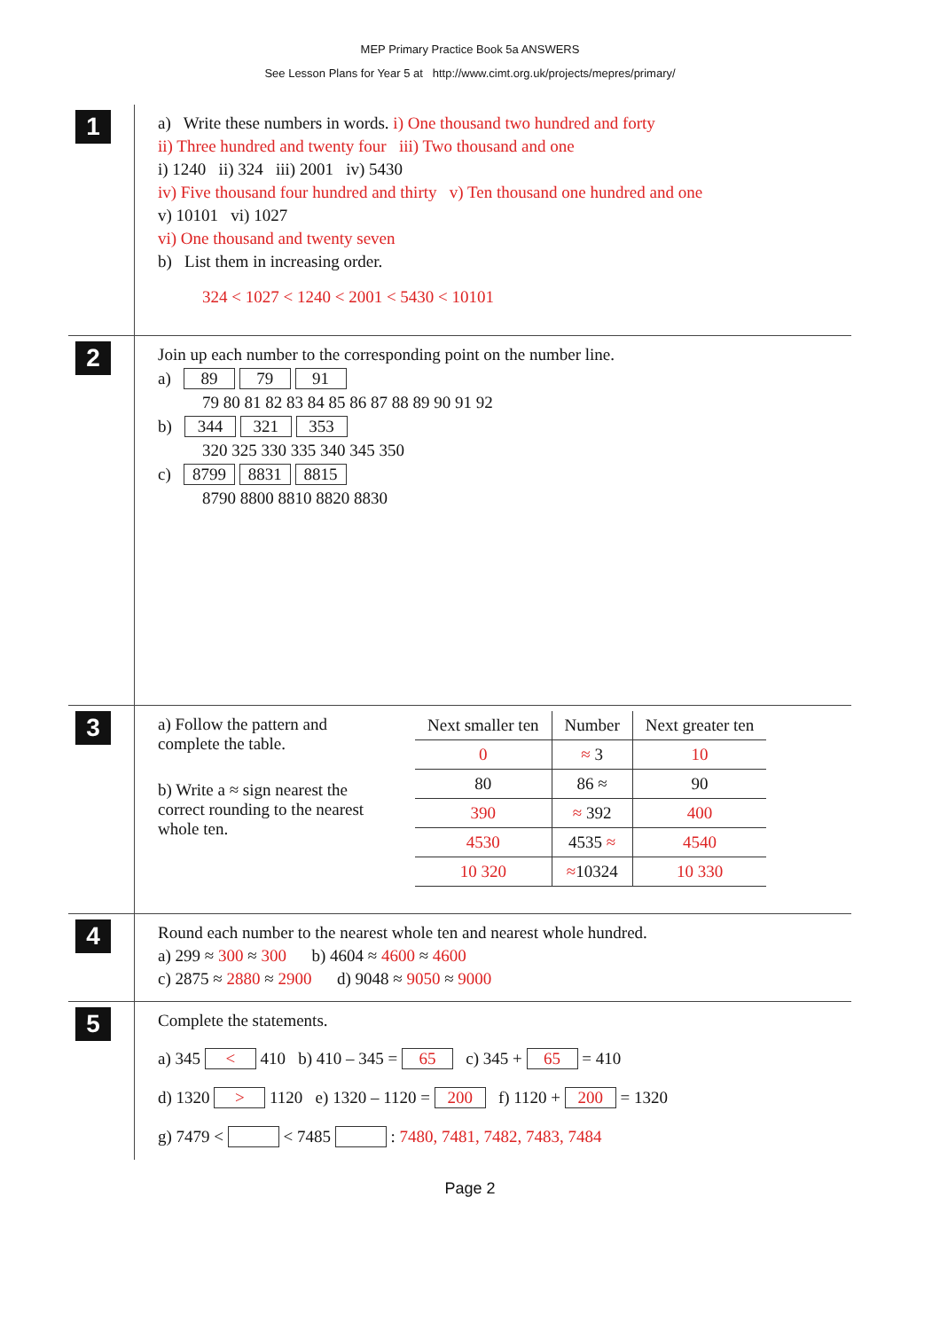MEP Primary Practice Book 5a ANSWERS
See Lesson Plans for Year 5 at http://www.cimt.org.uk/projects/mepres/primary/
1
a) Write these numbers in words. i) One thousand two hundred and forty
ii) Three hundred and twenty four iii) Two thousand and one
i) 1240 ii) 324 iii) 2001 iv) 5430
iv) Five thousand four hundred and thirty v) Ten thousand one hundred and one
v) 10101 vi) 1027
vi) One thousand and twenty seven
b) List them in increasing order.
324 < 1027 < 1240 < 2001 < 5430 < 10101
2
Join up each number to the corresponding point on the number line.
a) 89 79 91
79 80 81 82 83 84 85 86 87 88 89 90 91 92
b) 344 321 353
320 325 330 335 340 345 350
c) 8799 8831 8815
8790 8800 8810 8820 8830
3
a) Follow the pattern and complete the table.
b) Write a ≈ sign nearest the correct rounding to the nearest whole ten.
| Next smaller ten | Number | Next greater ten |
| --- | --- | --- |
| 0 | ≈ 3 | 10 |
| 80 | 86 ≈ | 90 |
| 390 | ≈ 392 | 400 |
| 4530 | 4535 ≈ | 4540 |
| 10 320 | ≈ 10324 | 10 330 |
4
Round each number to the nearest whole ten and nearest whole hundred.
a) 299 ≈ 300 ≈ 300 b) 4604 ≈ 4600 ≈ 4600
c) 2875 ≈ 2880 ≈ 2900 d) 9048 ≈ 9050 ≈ 9000
5
Complete the statements.
a) 345 < 410 b) 410 – 345 = 65 c) 345 + 65 = 410
d) 1320 > 1120 e) 1320 – 1120 = 200 f) 1120 + 200 = 1320
g) 7479 < < 7485 : 7480, 7481, 7482, 7483, 7484
Page 2